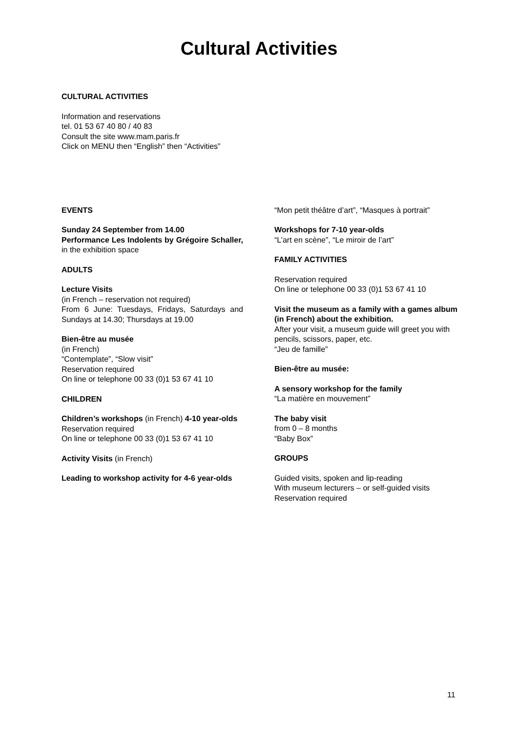Cultural Activities
CULTURAL ACTIVITIES
Information and reservations
tel. 01 53 67 40 80 / 40 83
Consult the site www.mam.paris.fr
Click on MENU then “English” then “Activities”
EVENTS
Sunday 24 September from 14.00
Performance Les Indolents by Grégoire Schaller, in the exhibition space
ADULTS
Lecture Visits
(in French – reservation not required)
From 6 June: Tuesdays, Fridays, Saturdays and Sundays at 14.30; Thursdays at 19.00
Bien-être au musée
(in French)
“Contemplate”, “Slow visit”
Reservation required
On line or telephone 00 33 (0)1 53 67 41 10
CHILDREN
Children’s workshops (in French) 4-10 year-olds
Reservation required
On line or telephone 00 33 (0)1 53 67 41 10
Activity Visits (in French)
Leading to workshop activity for 4-6 year-olds
“Mon petit théâtre d’art”, “Masques à portrait”
Workshops for 7-10 year-olds
“L’art en scène”, “Le miroir de l’art”
FAMILY ACTIVITIES
Reservation required
On line or telephone 00 33 (0)1 53 67 41 10
Visit the museum as a family with a games album (in French) about the exhibition.
After your visit, a museum guide will greet you with pencils, scissors, paper, etc.
“Jeu de famille”
Bien-être au musée:
A sensory workshop for the family
“La matière en mouvement”
The baby visit
from 0 – 8 months
“Baby Box”
GROUPS
Guided visits, spoken and lip-reading
With museum lecturers – or self-guided visits
Reservation required
11